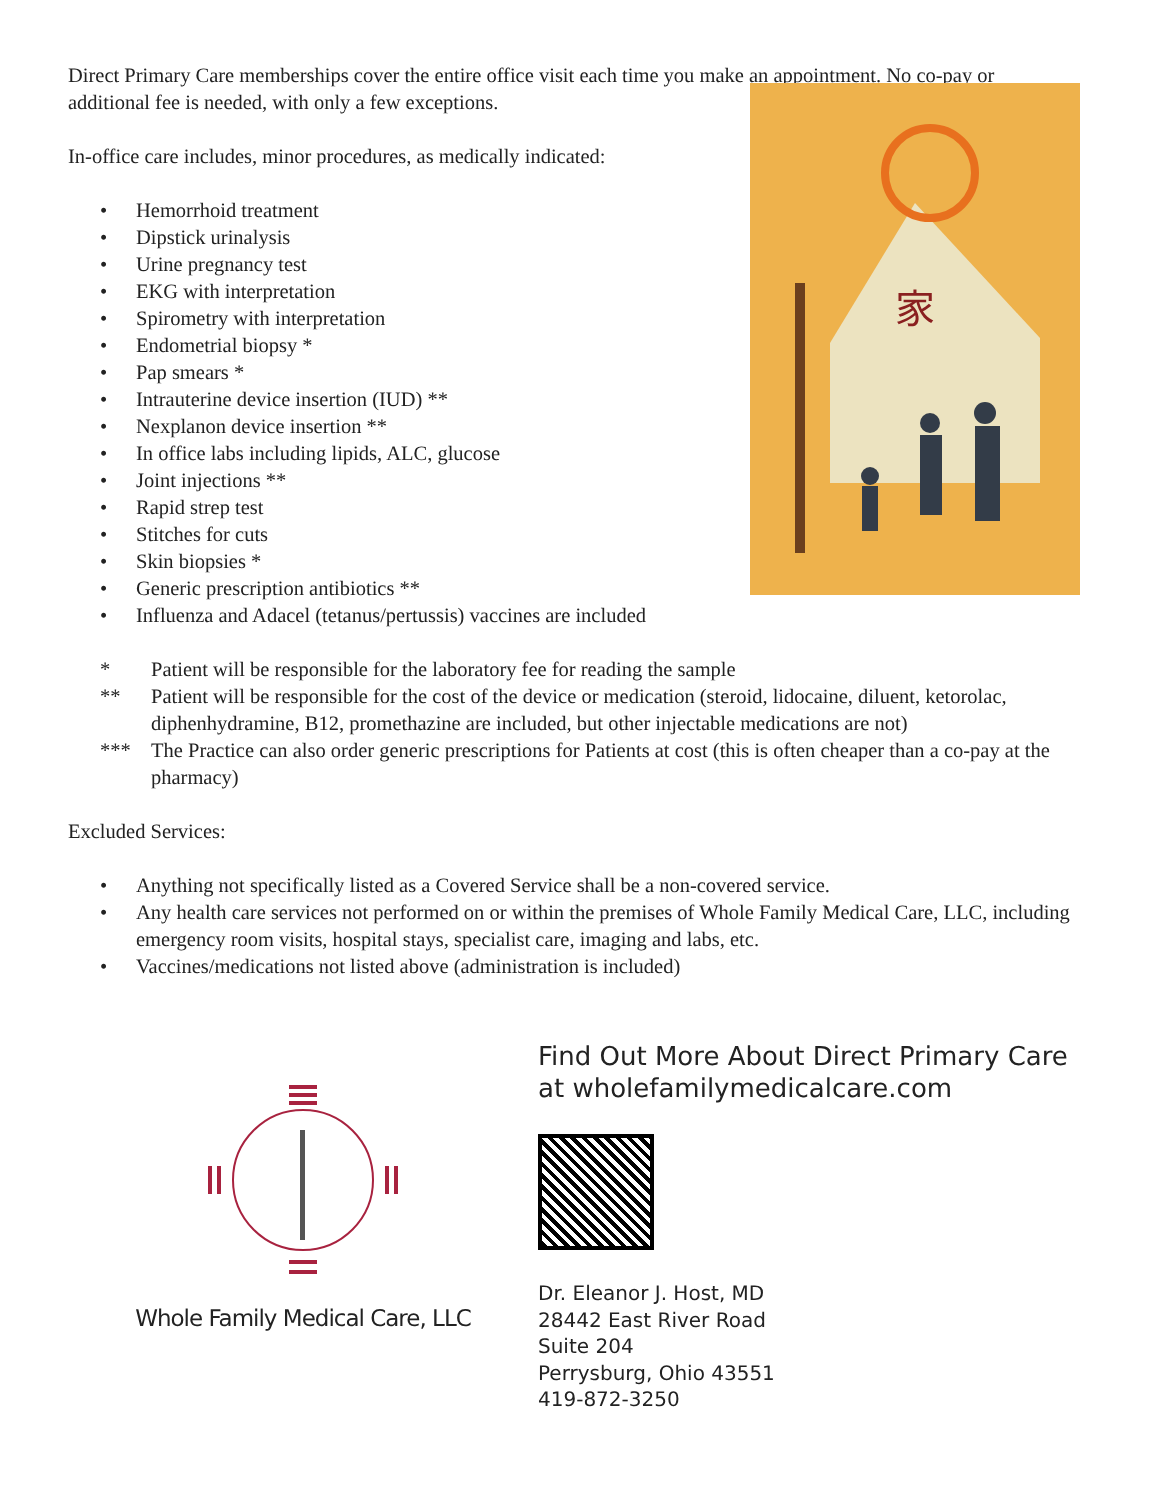Direct Primary Care memberships cover the entire office visit each time you make an appointment. No co-pay or additional fee is needed, with only a few exceptions.
In-office care includes, minor procedures, as medically indicated:
• Hemorrhoid treatment
• Dipstick urinalysis
• Urine pregnancy test
• EKG with interpretation
• Spirometry with interpretation
• Endometrial biopsy *
• Pap smears *
• Intrauterine device insertion (IUD) **
• Nexplanon device insertion **
• In office labs including lipids, ALC, glucose
• Joint injections **
• Rapid strep test
• Stitches for cuts
• Skin biopsies *
• Generic prescription antibiotics **
• Influenza and Adacel (tetanus/pertussis) vaccines are included
家
* Patient will be responsible for the laboratory fee for reading the sample
** Patient will be responsible for the cost of the device or medication (steroid, lidocaine, diluent, ketorolac, diphenhydramine, B12, promethazine are included, but other injectable medications are not)
*** The Practice can also order generic prescriptions for Patients at cost (this is often cheaper than a co-pay at the pharmacy)
Excluded Services:
• Anything not specifically listed as a Covered Service shall be a non-covered service.
• Any health care services not performed on or within the premises of Whole Family Medical Care, LLC, including emergency room visits, hospital stays, specialist care, imaging and labs, etc.
• Vaccines/medications not listed above (administration is included)
Whole Family Medical Care, LLC
Find Out More About Direct Primary Care
at wholefamilymedicalcare.com
Dr. Eleanor J. Host, MD
28442 East River Road
Suite 204
Perrysburg, Ohio 43551
419-872-3250